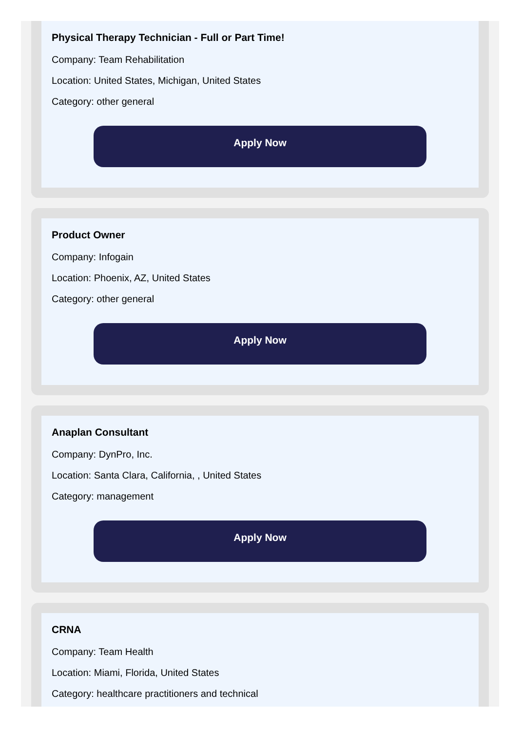Physical Therapy Technician - Full or Part Time!
Company: Team Rehabilitation
Location: United States, Michigan, United States
Category: other general
Apply Now
Product Owner
Company: Infogain
Location: Phoenix, AZ, United States
Category: other general
Apply Now
Anaplan Consultant
Company: DynPro, Inc.
Location: Santa Clara, California, , United States
Category: management
Apply Now
CRNA
Company: Team Health
Location: Miami, Florida, United States
Category: healthcare practitioners and technical